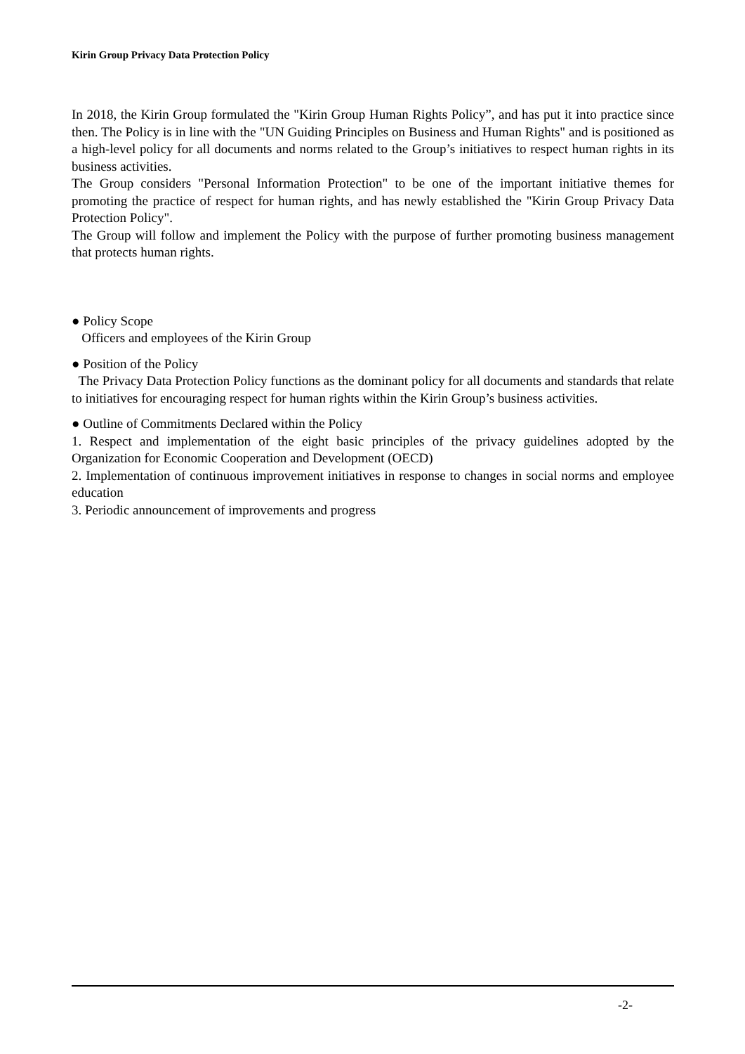Kirin Group Privacy Data Protection Policy
In 2018, the Kirin Group formulated the "Kirin Group Human Rights Policy”, and has put it into practice since then. The Policy is in line with the "UN Guiding Principles on Business and Human Rights" and is positioned as a high-level policy for all documents and norms related to the Group’s initiatives to respect human rights in its business activities.
The Group considers "Personal Information Protection" to be one of the important initiative themes for promoting the practice of respect for human rights, and has newly established the "Kirin Group Privacy Data Protection Policy".
The Group will follow and implement the Policy with the purpose of further promoting business management that protects human rights.
● Policy Scope
Officers and employees of the Kirin Group
● Position of the Policy
The Privacy Data Protection Policy functions as the dominant policy for all documents and standards that relate to initiatives for encouraging respect for human rights within the Kirin Group’s business activities.
● Outline of Commitments Declared within the Policy
1. Respect and implementation of the eight basic principles of the privacy guidelines adopted by the Organization for Economic Cooperation and Development (OECD)
2. Implementation of continuous improvement initiatives in response to changes in social norms and employee education
3. Periodic announcement of improvements and progress
-2-